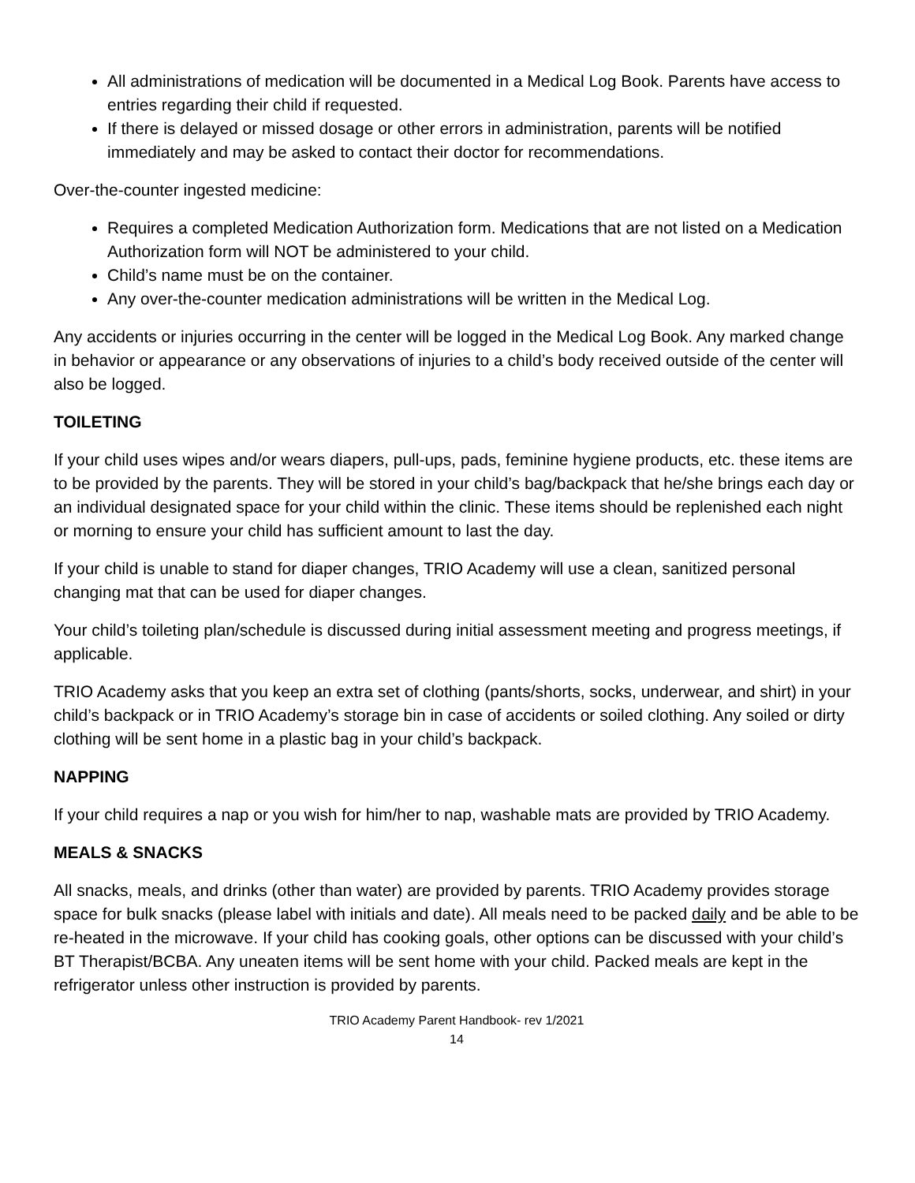All administrations of medication will be documented in a Medical Log Book. Parents have access to entries regarding their child if requested.
If there is delayed or missed dosage or other errors in administration, parents will be notified immediately and may be asked to contact their doctor for recommendations.
Over-the-counter ingested medicine:
Requires a completed Medication Authorization form. Medications that are not listed on a Medication Authorization form will NOT be administered to your child.
Child’s name must be on the container.
Any over-the-counter medication administrations will be written in the Medical Log.
Any accidents or injuries occurring in the center will be logged in the Medical Log Book. Any marked change in behavior or appearance or any observations of injuries to a child’s body received outside of the center will also be logged.
TOILETING
If your child uses wipes and/or wears diapers, pull-ups, pads, feminine hygiene products, etc. these items are to be provided by the parents. They will be stored in your child’s bag/backpack that he/she brings each day or an individual designated space for your child within the clinic. These items should be replenished each night or morning to ensure your child has sufficient amount to last the day.
If your child is unable to stand for diaper changes, TRIO Academy will use a clean, sanitized personal changing mat that can be used for diaper changes.
Your child’s toileting plan/schedule is discussed during initial assessment meeting and progress meetings, if applicable.
TRIO Academy asks that you keep an extra set of clothing (pants/shorts, socks, underwear, and shirt) in your child’s backpack or in TRIO Academy’s storage bin in case of accidents or soiled clothing. Any soiled or dirty clothing will be sent home in a plastic bag in your child’s backpack.
NAPPING
If your child requires a nap or you wish for him/her to nap, washable mats are provided by TRIO Academy.
MEALS & SNACKS
All snacks, meals, and drinks (other than water) are provided by parents. TRIO Academy provides storage space for bulk snacks (please label with initials and date). All meals need to be packed daily and be able to be re-heated in the microwave. If your child has cooking goals, other options can be discussed with your child’s BT Therapist/BCBA. Any uneaten items will be sent home with your child. Packed meals are kept in the refrigerator unless other instruction is provided by parents.
TRIO Academy Parent Handbook- rev 1/2021
14